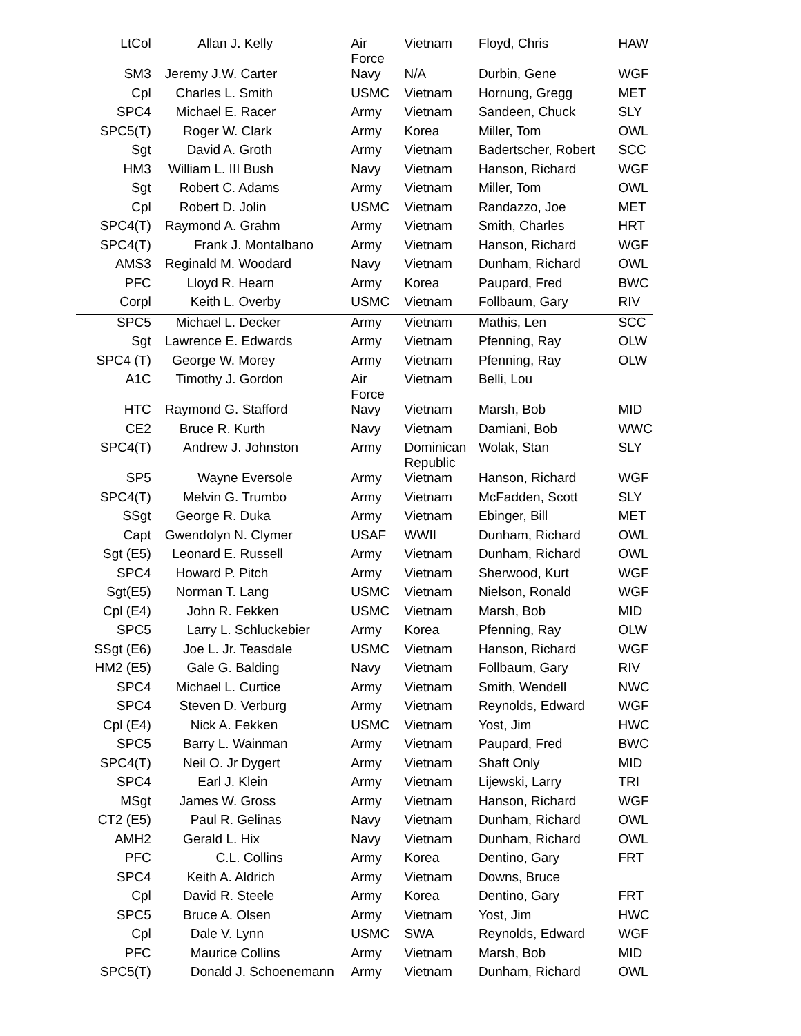| LtCol | Allan J. Kelly | Air Force | Vietnam | Floyd, Chris | HAW |
| SM3 | Jeremy J.W. Carter | Navy | N/A | Durbin, Gene | WGF |
| Cpl | Charles L. Smith | USMC | Vietnam | Hornung, Gregg | MET |
| SPC4 | Michael E. Racer | Army | Vietnam | Sandeen, Chuck | SLY |
| SPC5(T) | Roger W. Clark | Army | Korea | Miller, Tom | OWL |
| Sgt | David A. Groth | Army | Vietnam | Badertscher, Robert | SCC |
| HM3 | William L. III Bush | Navy | Vietnam | Hanson, Richard | WGF |
| Sgt | Robert C. Adams | Army | Vietnam | Miller, Tom | OWL |
| Cpl | Robert D. Jolin | USMC | Vietnam | Randazzo, Joe | MET |
| SPC4(T) | Raymond A. Grahm | Army | Vietnam | Smith, Charles | HRT |
| SPC4(T) | Frank J. Montalbano | Army | Vietnam | Hanson, Richard | WGF |
| AMS3 | Reginald M. Woodard | Navy | Vietnam | Dunham, Richard | OWL |
| PFC | Lloyd R. Hearn | Army | Korea | Paupard, Fred | BWC |
| Corpl | Keith L. Overby | USMC | Vietnam | Follbaum, Gary | RIV |
| SPC5 | Michael L. Decker | Army | Vietnam | Mathis, Len | SCC |
| Sgt | Lawrence E. Edwards | Army | Vietnam | Pfenning, Ray | OLW |
| SPC4 (T) | George W. Morey | Army | Vietnam | Pfenning, Ray | OLW |
| A1C | Timothy J. Gordon | Air Force | Vietnam | Belli, Lou | |
| HTC | Raymond G. Stafford | Navy | Vietnam | Marsh, Bob | MID |
| CE2 | Bruce R. Kurth | Navy | Vietnam | Damiani, Bob | WWC |
| SPC4(T) | Andrew J. Johnston | Army | Dominican Republic | Wolak, Stan | SLY |
| SP5 | Wayne Eversole | Army | Vietnam | Hanson, Richard | WGF |
| SPC4(T) | Melvin G. Trumbo | Army | Vietnam | McFadden, Scott | SLY |
| SSgt | George R. Duka | Army | Vietnam | Ebinger, Bill | MET |
| Capt | Gwendolyn N. Clymer | USAF | WWII | Dunham, Richard | OWL |
| Sgt (E5) | Leonard E. Russell | Army | Vietnam | Dunham, Richard | OWL |
| SPC4 | Howard P. Pitch | Army | Vietnam | Sherwood, Kurt | WGF |
| Sgt(E5) | Norman T. Lang | USMC | Vietnam | Nielson, Ronald | WGF |
| Cpl (E4) | John R. Fekken | USMC | Vietnam | Marsh, Bob | MID |
| SPC5 | Larry L. Schluckebier | Army | Korea | Pfenning, Ray | OLW |
| SSgt (E6) | Joe L. Jr. Teasdale | USMC | Vietnam | Hanson, Richard | WGF |
| HM2 (E5) | Gale G. Balding | Navy | Vietnam | Follbaum, Gary | RIV |
| SPC4 | Michael L. Curtice | Army | Vietnam | Smith, Wendell | NWC |
| SPC4 | Steven D. Verburg | Army | Vietnam | Reynolds, Edward | WGF |
| Cpl (E4) | Nick A. Fekken | USMC | Vietnam | Yost, Jim | HWC |
| SPC5 | Barry L. Wainman | Army | Vietnam | Paupard, Fred | BWC |
| SPC4(T) | Neil O. Jr Dygert | Army | Vietnam | Shaft Only | MID |
| SPC4 | Earl J. Klein | Army | Vietnam | Lijewski, Larry | TRI |
| MSgt | James W. Gross | Army | Vietnam | Hanson, Richard | WGF |
| CT2 (E5) | Paul R. Gelinas | Navy | Vietnam | Dunham, Richard | OWL |
| AMH2 | Gerald L. Hix | Navy | Vietnam | Dunham, Richard | OWL |
| PFC | C.L. Collins | Army | Korea | Dentino, Gary | FRT |
| SPC4 | Keith A. Aldrich | Army | Vietnam | Downs, Bruce | |
| Cpl | David R. Steele | Army | Korea | Dentino, Gary | FRT |
| SPC5 | Bruce A. Olsen | Army | Vietnam | Yost, Jim | HWC |
| Cpl | Dale V. Lynn | USMC | SWA | Reynolds, Edward | WGF |
| PFC | Maurice Collins | Army | Vietnam | Marsh, Bob | MID |
| SPC5(T) | Donald J. Schoenemann | Army | Vietnam | Dunham, Richard | OWL |